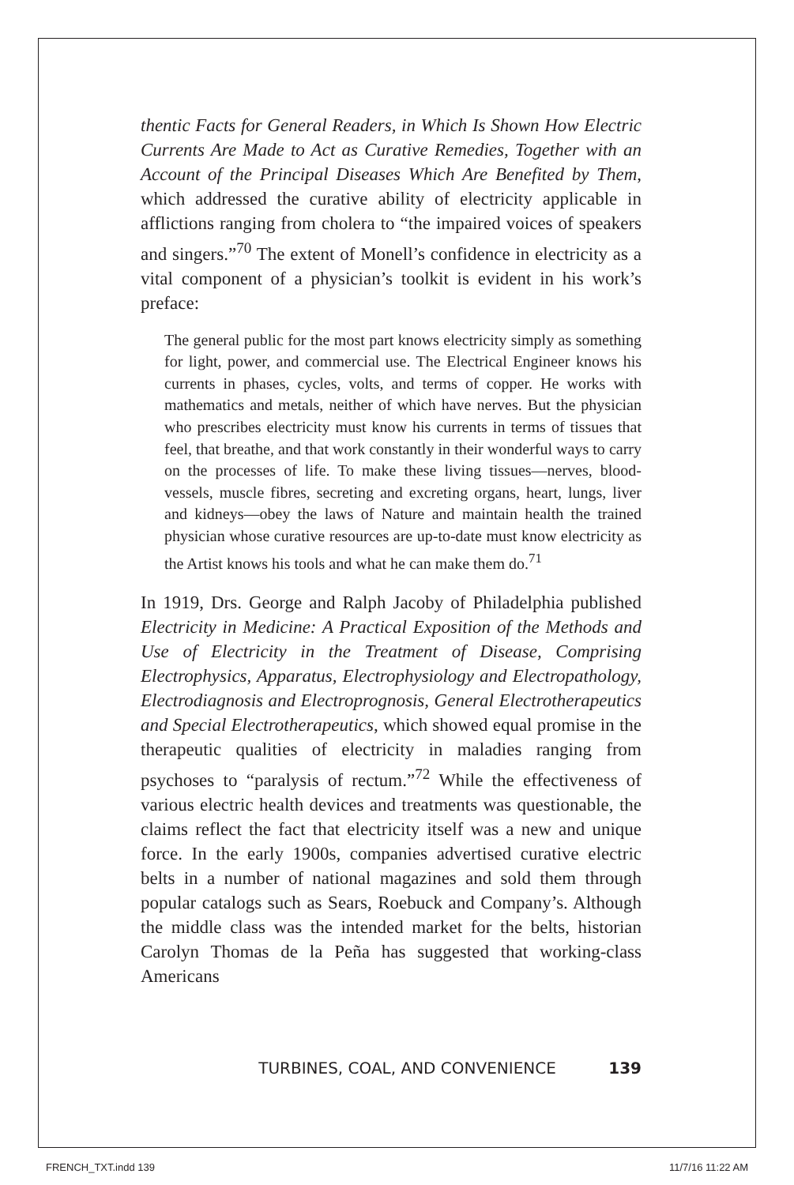thentic Facts for General Readers, in Which Is Shown How Electric Currents Are Made to Act as Curative Remedies, Together with an Account of the Principal Diseases Which Are Benefited by Them, which addressed the curative ability of electricity applicable in afflictions ranging from cholera to “the impaired voices of speakers and singers.”<sup>70</sup> The extent of Monell’s confidence in electricity as a vital component of a physician’s toolkit is evident in his work’s preface:
The general public for the most part knows electricity simply as something for light, power, and commercial use. The Electrical Engineer knows his currents in phases, cycles, volts, and terms of copper. He works with mathematics and metals, neither of which have nerves. But the physician who prescribes electricity must know his currents in terms of tissues that feel, that breathe, and that work constantly in their wonderful ways to carry on the processes of life. To make these living tissues—nerves, blood-vessels, muscle fibres, secreting and excreting organs, heart, lungs, liver and kidneys—obey the laws of Nature and maintain health the trained physician whose curative resources are up-to-date must know electricity as the Artist knows his tools and what he can make them do.<sup>71</sup>
In 1919, Drs. George and Ralph Jacoby of Philadelphia published Electricity in Medicine: A Practical Exposition of the Methods and Use of Electricity in the Treatment of Disease, Comprising Electrophysics, Apparatus, Electrophysiology and Electropathology, Electrodiagnosis and Electroprognosis, General Electrotherapeutics and Special Electrotherapeutics, which showed equal promise in the therapeutic qualities of electricity in maladies ranging from psychoses to “paralysis of rectum.”<sup>72</sup> While the effectiveness of various electric health devices and treatments was questionable, the claims reflect the fact that electricity itself was a new and unique force. In the early 1900s, companies advertised curative electric belts in a number of national magazines and sold them through popular catalogs such as Sears, Roebuck and Company’s. Although the middle class was the intended market for the belts, historian Carolyn Thomas de la Peña has suggested that working-class Americans
TURBINES, COAL, AND CONVENIENCE 139
FRENCH_TXT.indd 139 11/7/16 11:22 AM